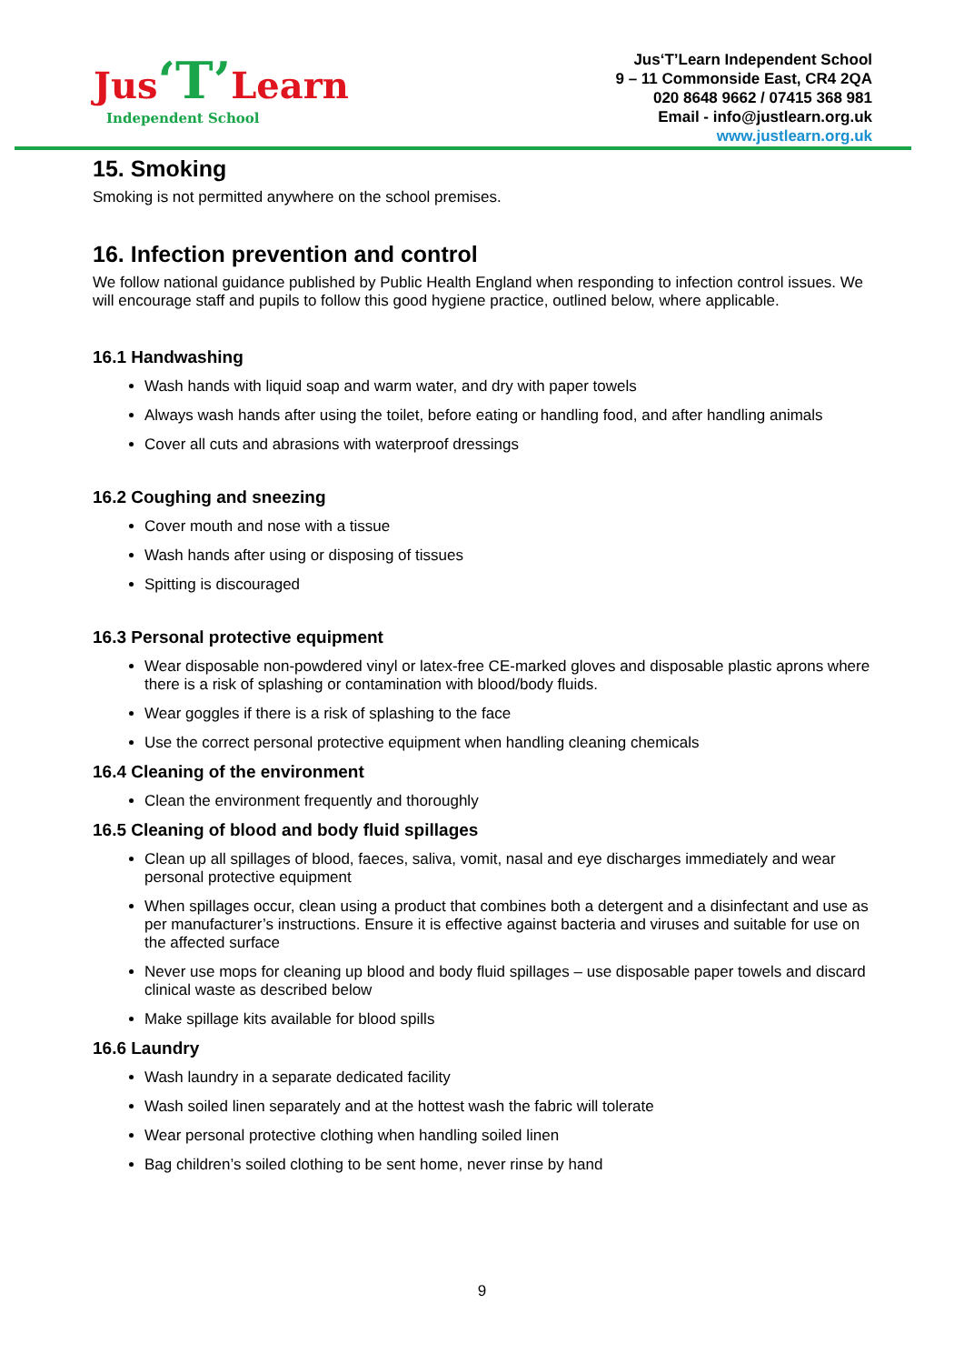Jus‘T’Learn
Independent School
Jus‘T’Learn Independent School
9 – 11 Commonside East, CR4 2QA
020 8648 9662 / 07415 368 981
Email - info@justlearn.org.uk
www.justlearn.org.uk
15. Smoking
Smoking is not permitted anywhere on the school premises.
16. Infection prevention and control
We follow national guidance published by Public Health England when responding to infection control issues. We will encourage staff and pupils to follow this good hygiene practice, outlined below, where applicable.
16.1 Handwashing
Wash hands with liquid soap and warm water, and dry with paper towels
Always wash hands after using the toilet, before eating or handling food, and after handling animals
Cover all cuts and abrasions with waterproof dressings
16.2 Coughing and sneezing
Cover mouth and nose with a tissue
Wash hands after using or disposing of tissues
Spitting is discouraged
16.3 Personal protective equipment
Wear disposable non-powdered vinyl or latex-free CE-marked gloves and disposable plastic aprons where there is a risk of splashing or contamination with blood/body fluids.
Wear goggles if there is a risk of splashing to the face
Use the correct personal protective equipment when handling cleaning chemicals
16.4 Cleaning of the environment
Clean the environment frequently and thoroughly
16.5 Cleaning of blood and body fluid spillages
Clean up all spillages of blood, faeces, saliva, vomit, nasal and eye discharges immediately and wear personal protective equipment
When spillages occur, clean using a product that combines both a detergent and a disinfectant and use as per manufacturer’s instructions. Ensure it is effective against bacteria and viruses and suitable for use on the affected surface
Never use mops for cleaning up blood and body fluid spillages – use disposable paper towels and discard clinical waste as described below
Make spillage kits available for blood spills
16.6 Laundry
Wash laundry in a separate dedicated facility
Wash soiled linen separately and at the hottest wash the fabric will tolerate
Wear personal protective clothing when handling soiled linen
Bag children’s soiled clothing to be sent home, never rinse by hand
9